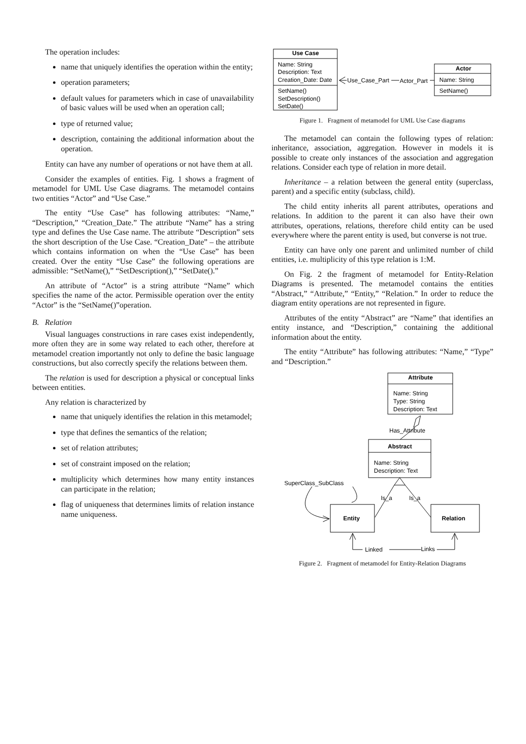The operation includes:
name that uniquely identifies the operation within the entity;
operation parameters;
default values for parameters which in case of unavailability of basic values will be used when an operation call;
type of returned value;
description, containing the additional information about the operation.
Entity can have any number of operations or not have them at all.
Consider the examples of entities. Fig. 1 shows a fragment of metamodel for UML Use Case diagrams. The metamodel contains two entities “Actor” and “Use Case.”
The entity “Use Case” has following attributes: “Name,” “Description,” “Creation_Date.” The attribute “Name” has a string type and defines the Use Case name. The attribute “Description” sets the short description of the Use Case. “Creation_Date” – the attribute which contains information on when the “Use Case” has been created. Over the entity “Use Case” the following operations are admissible: “SetName(),” “SetDescription(),” “SetDate().”
An attribute of “Actor” is a string attribute “Name” which specifies the name of the actor. Permissible operation over the entity “Actor” is the “SetName()”operation.
B. Relation
Visual languages constructions in rare cases exist independently, more often they are in some way related to each other, therefore at metamodel creation importantly not only to define the basic language constructions, but also correctly specify the relations between them.
The relation is used for description a physical or conceptual links between entities.
Any relation is characterized by
name that uniquely identifies the relation in this metamodel;
type that defines the semantics of the relation;
set of relation attributes;
set of constraint imposed on the relation;
multiplicity which determines how many entity instances can participate in the relation;
flag of uniqueness that determines limits of relation instance name uniqueness.
Use Case
Name: String
Description: Text
Creation_Date: Date
SetName()
SetDescription()
SetDate()
Actor
Name: String
SetName()
Use_Case_Part
Actor_Part
Figure 1. Fragment of metamodel for UML Use Case diagrams
The metamodel can contain the following types of relation: inheritance, association, aggregation. However in models it is possible to create only instances of the association and aggregation relations. Consider each type of relation in more detail.
Inheritance – a relation between the general entity (superclass, parent) and a specific entity (subclass, child).
The child entity inherits all parent attributes, operations and relations. In addition to the parent it can also have their own attributes, operations, relations, therefore child entity can be used everywhere where the parent entity is used, but converse is not true.
Entity can have only one parent and unlimited number of child entities, i.e. multiplicity of this type relation is 1:M.
On Fig. 2 the fragment of metamodel for Entity-Relation Diagrams is presented. The metamodel contains the entities “Abstract,” “Attribute,” “Entity,” “Relation.” In order to reduce the diagram entity operations are not represented in figure.
Attributes of the entity “Abstract” are “Name” that identifies an entity instance, and “Description,” containing the additional information about the entity.
The entity “Attribute” has following attributes: “Name,” “Type” and “Description.”
Attribute
Name: String
Type: String
Description: Text
Has_Attribute
Abstract
Name: String
Description: Text
SuperClass_SubClass
Is_a
Is_a
Entity
Relation
Linked
Links
Figure 2. Fragment of metamodel for Entity-Relation Diagrams